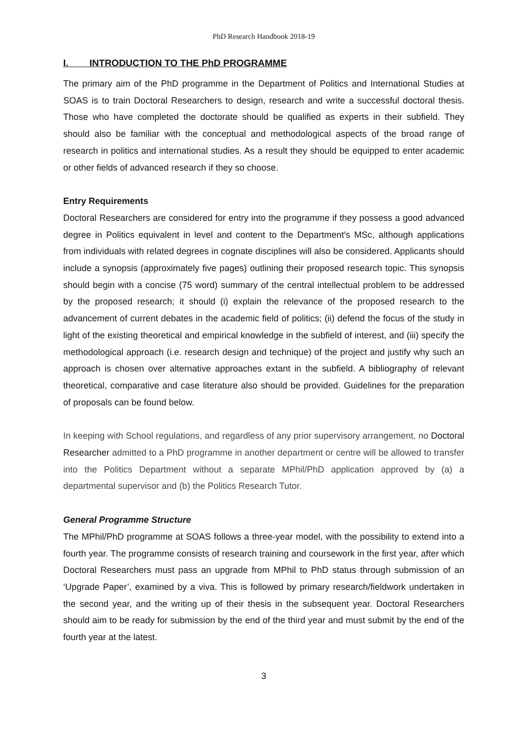PhD Research Handbook 2018-19
I. INTRODUCTION TO THE PhD PROGRAMME
The primary aim of the PhD programme in the Department of Politics and International Studies at SOAS is to train Doctoral Researchers to design, research and write a successful doctoral thesis. Those who have completed the doctorate should be qualified as experts in their subfield. They should also be familiar with the conceptual and methodological aspects of the broad range of research in politics and international studies. As a result they should be equipped to enter academic or other fields of advanced research if they so choose.
Entry Requirements
Doctoral Researchers are considered for entry into the programme if they possess a good advanced degree in Politics equivalent in level and content to the Department's MSc, although applications from individuals with related degrees in cognate disciplines will also be considered. Applicants should include a synopsis (approximately five pages) outlining their proposed research topic. This synopsis should begin with a concise (75 word) summary of the central intellectual problem to be addressed by the proposed research; it should (i) explain the relevance of the proposed research to the advancement of current debates in the academic field of politics; (ii) defend the focus of the study in light of the existing theoretical and empirical knowledge in the subfield of interest, and (iii) specify the methodological approach (i.e. research design and technique) of the project and justify why such an approach is chosen over alternative approaches extant in the subfield. A bibliography of relevant theoretical, comparative and case literature also should be provided. Guidelines for the preparation of proposals can be found below.
In keeping with School regulations, and regardless of any prior supervisory arrangement, no Doctoral Researcher admitted to a PhD programme in another department or centre will be allowed to transfer into the Politics Department without a separate MPhil/PhD application approved by (a) a departmental supervisor and (b) the Politics Research Tutor.
General Programme Structure
The MPhil/PhD programme at SOAS follows a three-year model, with the possibility to extend into a fourth year. The programme consists of research training and coursework in the first year, after which Doctoral Researchers must pass an upgrade from MPhil to PhD status through submission of an ‘Upgrade Paper’, examined by a viva. This is followed by primary research/fieldwork undertaken in the second year, and the writing up of their thesis in the subsequent year. Doctoral Researchers should aim to be ready for submission by the end of the third year and must submit by the end of the fourth year at the latest.
3